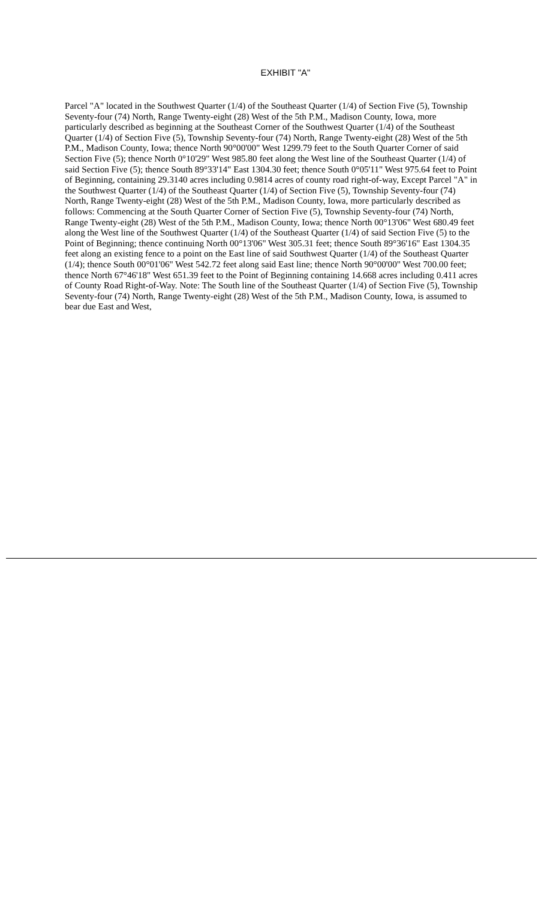EXHIBIT "A"
Parcel "A" located in the Southwest Quarter (1/4) of the Southeast Quarter (1/4) of Section Five (5), Township Seventy-four (74) North, Range Twenty-eight (28) West of the 5th P.M., Madison County, Iowa, more particularly described as beginning at the Southeast Corner of the Southwest Quarter (1/4) of the Southeast Quarter (1/4) of Section Five (5), Township Seventy-four (74) North, Range Twenty-eight (28) West of the 5th P.M., Madison County, Iowa; thence North 90°00'00" West 1299.79 feet to the South Quarter Corner of said Section Five (5); thence North 0°10'29" West 985.80 feet along the West line of the Southeast Quarter (1/4) of said Section Five (5); thence South 89°33'14" East 1304.30 feet; thence South 0°05'11" West 975.64 feet to Point of Beginning, containing 29.3140 acres including 0.9814 acres of county road right-of-way, Except Parcel "A" in the Southwest Quarter (1/4) of the Southeast Quarter (1/4) of Section Five (5), Township Seventy-four (74) North, Range Twenty-eight (28) West of the 5th P.M., Madison County, Iowa, more particularly described as follows: Commencing at the South Quarter Corner of Section Five (5), Township Seventy-four (74) North, Range Twenty-eight (28) West of the 5th P.M., Madison County, Iowa; thence North 00°13'06" West 680.49 feet along the West line of the Southwest Quarter (1/4) of the Southeast Quarter (1/4) of said Section Five (5) to the Point of Beginning; thence continuing North 00°13'06" West 305.31 feet; thence South 89°36'16" East 1304.35 feet along an existing fence to a point on the East line of said Southwest Quarter (1/4) of the Southeast Quarter (1/4); thence South 00°01'06" West 542.72 feet along said East line; thence North 90°00'00" West 700.00 feet; thence North 67°46'18" West 651.39 feet to the Point of Beginning containing 14.668 acres including 0.411 acres of County Road Right-of-Way. Note: The South line of the Southeast Quarter (1/4) of Section Five (5), Township Seventy-four (74) North, Range Twenty-eight (28) West of the 5th P.M., Madison County, Iowa, is assumed to bear due East and West,